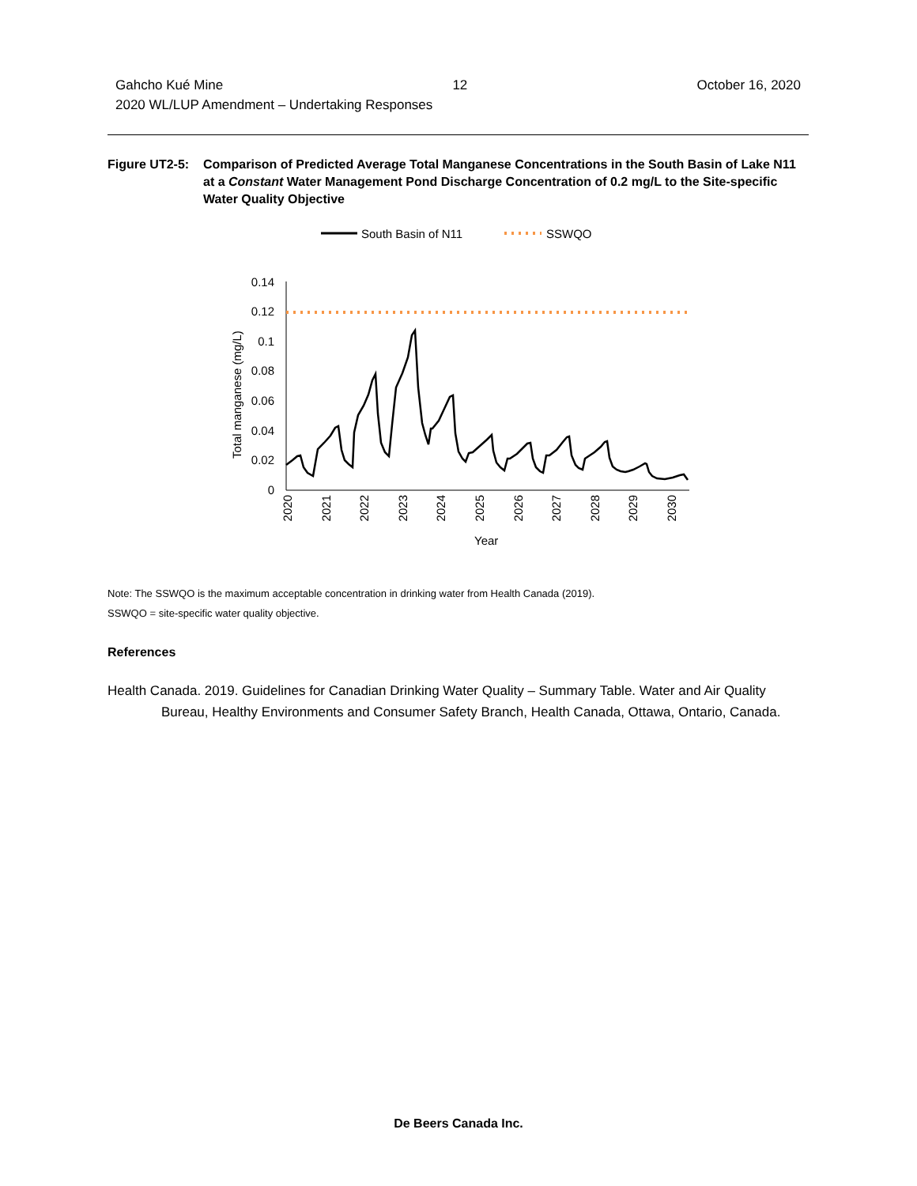Gahcho Kué Mine 12 October 16, 2020
2020 WL/LUP Amendment – Undertaking Responses
Figure UT2-5:
Comparison of Predicted Average Total Manganese Concentrations in the South Basin of Lake N11 at a Constant Water Management Pond Discharge Concentration of 0.2 mg/L to the Site-specific Water Quality Objective
South Basin of N11
SSWQO
0.14
0.12
0.1
0.08
0.06
0.04
0.02
0
Total manganese (mg/L)
2020
2021
2022
2023
2024
2025
2026
2027
2028
2029
2030
Year
Note: The SSWQO is the maximum acceptable concentration in drinking water from Health Canada (2019).
SSWQO = site-specific water quality objective.
References
Health Canada. 2019. Guidelines for Canadian Drinking Water Quality – Summary Table. Water and Air Quality Bureau, Healthy Environments and Consumer Safety Branch, Health Canada, Ottawa, Ontario, Canada.
De Beers Canada Inc.